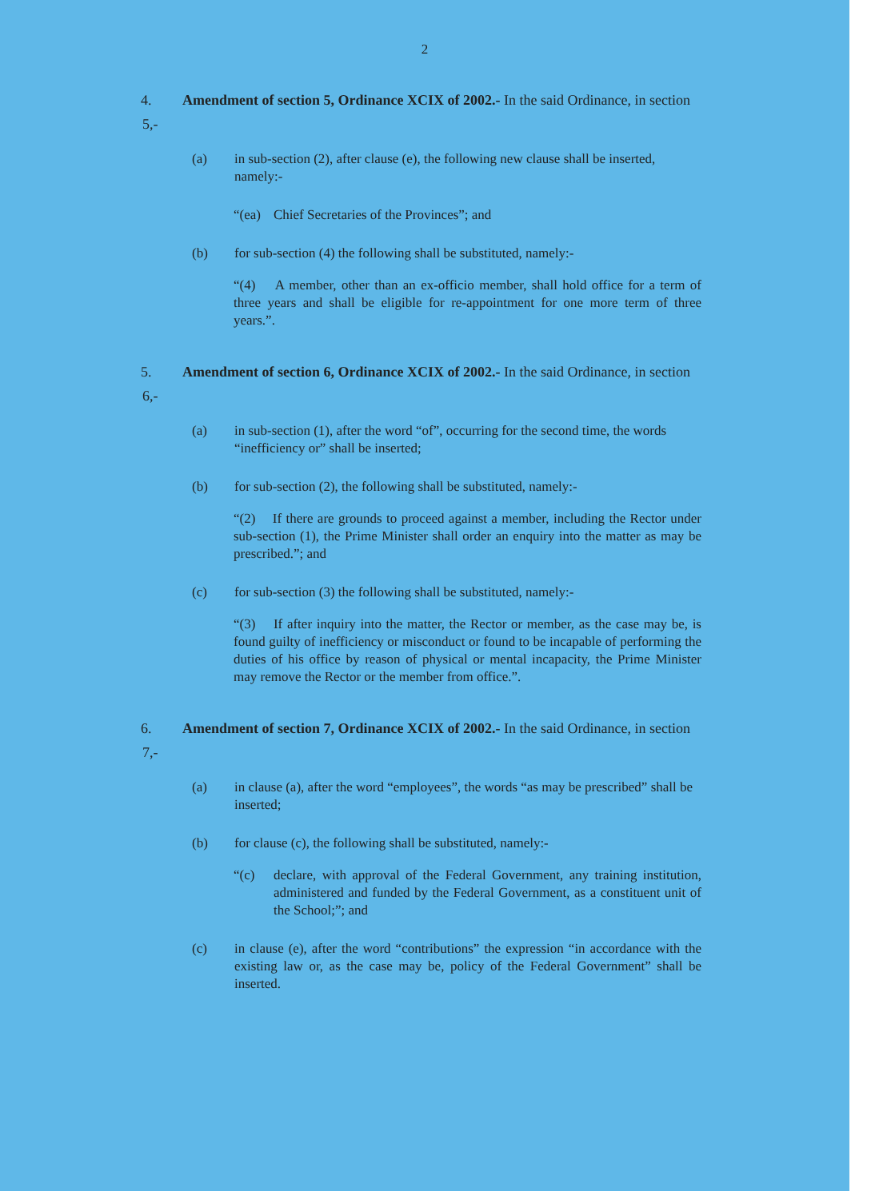2
4. Amendment of section 5, Ordinance XCIX of 2002.- In the said Ordinance, in section 5,-
(a) in sub-section (2), after clause (e), the following new clause shall be inserted, namely:-
“(ea) Chief Secretaries of the Provinces”; and
(b) for sub-section (4) the following shall be substituted, namely:-
“(4) A member, other than an ex-officio member, shall hold office for a term of three years and shall be eligible for re-appointment for one more term of three years.”.
5. Amendment of section 6, Ordinance XCIX of 2002.- In the said Ordinance, in section 6,-
(a) in sub-section (1), after the word “of”, occurring for the second time, the words “inefficiency or” shall be inserted;
(b) for sub-section (2), the following shall be substituted, namely:-
“(2) If there are grounds to proceed against a member, including the Rector under sub-section (1), the Prime Minister shall order an enquiry into the matter as may be prescribed.”; and
(c) for sub-section (3) the following shall be substituted, namely:-
“(3) If after inquiry into the matter, the Rector or member, as the case may be, is found guilty of inefficiency or misconduct or found to be incapable of performing the duties of his office by reason of physical or mental incapacity, the Prime Minister may remove the Rector or the member from office.”.
6. Amendment of section 7, Ordinance XCIX of 2002.- In the said Ordinance, in section 7,-
(a) in clause (a), after the word “employees”, the words “as may be prescribed” shall be inserted;
(b) for clause (c), the following shall be substituted, namely:-
“(c) declare, with approval of the Federal Government, any training institution, administered and funded by the Federal Government, as a constituent unit of the School;”; and
(c) in clause (e), after the word “contributions” the expression “in accordance with the existing law or, as the case may be, policy of the Federal Government” shall be inserted.